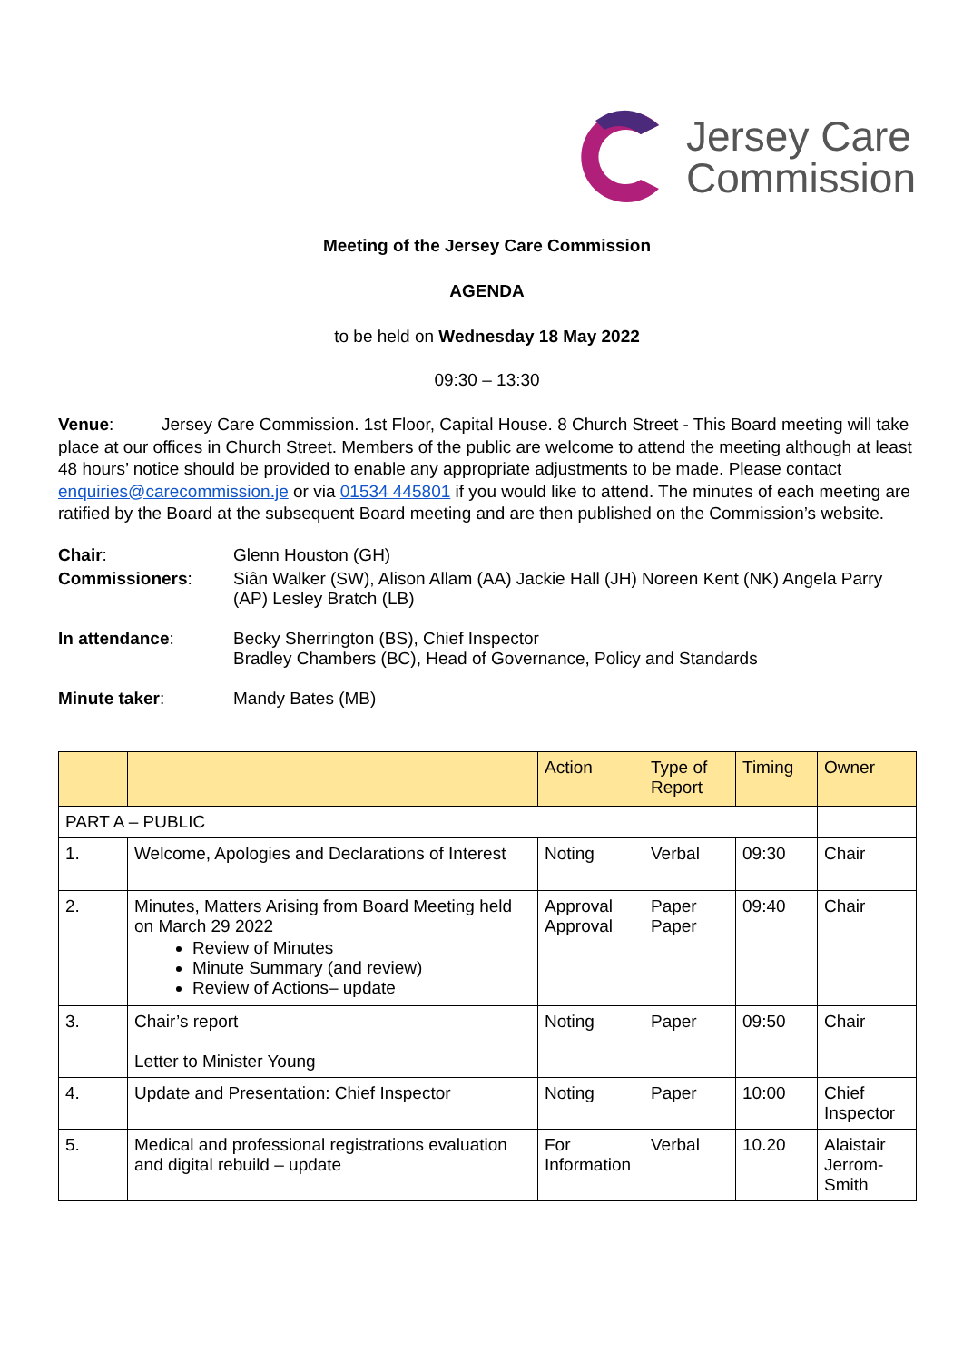Jersey Care
Commission
Meeting of the Jersey Care Commission
AGENDA
to be held on Wednesday 18 May 2022
09:30 – 13:30
Venue: Jersey Care Commission. 1st Floor, Capital House. 8 Church Street - This Board meeting will take place at our offices in Church Street. Members of the public are welcome to attend the meeting although at least 48 hours’ notice should be provided to enable any appropriate adjustments to be made. Please contact enquiries@carecommission.je or via 01534 445801 if you would like to attend. The minutes of each meeting are ratified by the Board at the subsequent Board meeting and are then published on the Commission’s website.
| Chair : | Glenn Houston (GH) |
| Commissioners : | Siân Walker (SW), Alison Allam (AA) Jackie Hall (JH) Noreen Kent (NK) Angela Parry (AP) Lesley Bratch (LB) |
| In attendance : | Becky Sherrington (BS), Chief Inspector Bradley Chambers (BC), Head of Governance, Policy and Standards |
| Minute taker : | Mandy Bates (MB) |
| | | Action | Type of Report | Timing | Owner |
| --- | --- | --- | --- | --- | --- |
| PART A – PUBLIC | | | | | |
| 1. | Welcome, Apologies and Declarations of Interest | Noting | Verbal | 09:30 | Chair |
| 2. | Minutes, Matters Arising from Board Meeting held on March 29 2022 Review of Minutes Minute Summary (and review) Review of Actions– update | Approval Approval | Paper Paper | 09:40 | Chair |
| 3. | Chair’s report Letter to Minister Young | Noting | Paper | 09:50 | Chair |
| 4. | Update and Presentation: Chief Inspector | Noting | Paper | 10:00 | Chief Inspector |
| 5. | Medical and professional registrations evaluation and digital rebuild – update | For Information | Verbal | 10.20 | Alaistair Jerrom-Smith |